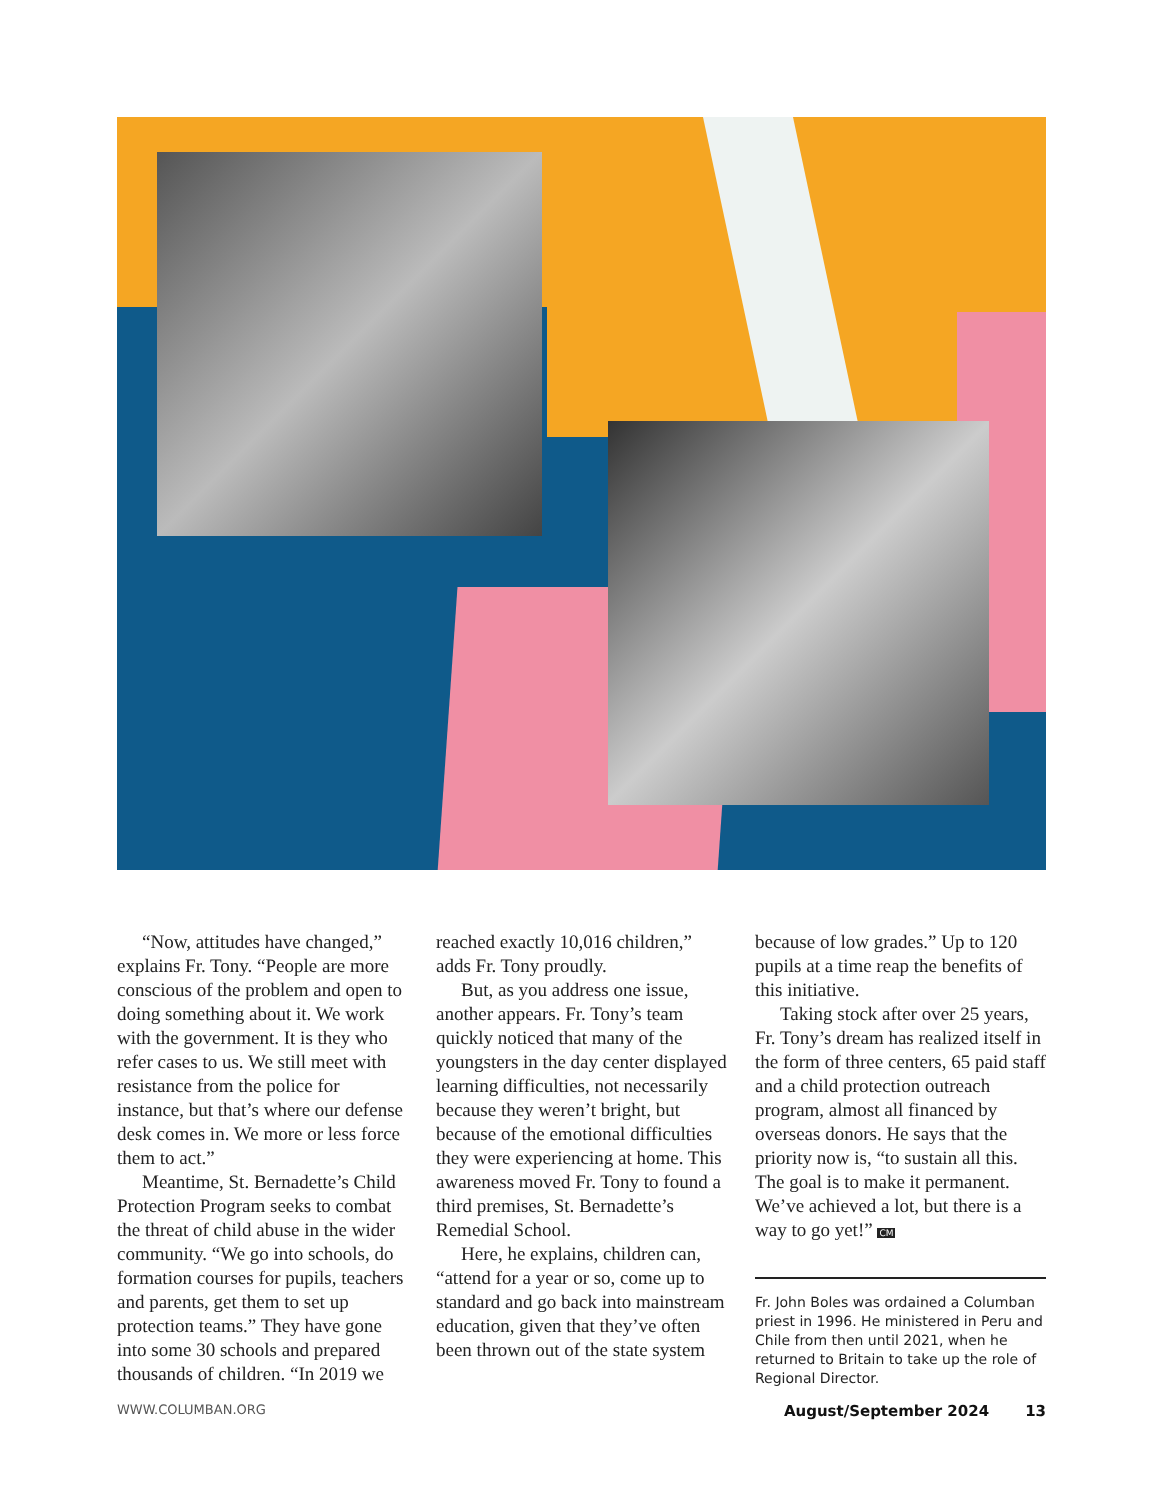“Now, attitudes have changed,” explains Fr. Tony. “People are more conscious of the problem and open to doing something about it. We work with the government. It is they who refer cases to us. We still meet with resistance from the police for instance, but that’s where our defense desk comes in. We more or less force them to act.”
Meantime, St. Bernadette’s Child Protection Program seeks to combat the threat of child abuse in the wider community. “We go into schools, do formation courses for pupils, teachers and parents, get them to set up protection teams.” They have gone into some 30 schools and prepared thousands of children. “In 2019 we
reached exactly 10,016 children,” adds Fr. Tony proudly.
But, as you address one issue, another appears. Fr. Tony’s team quickly noticed that many of the youngsters in the day center displayed learning difficulties, not necessarily because they weren’t bright, but because of the emotional difficulties they were experiencing at home. This awareness moved Fr. Tony to found a third premises, St. Bernadette’s Remedial School.
Here, he explains, children can, “attend for a year or so, come up to standard and go back into mainstream education, given that they’ve often been thrown out of the state system
because of low grades.” Up to 120 pupils at a time reap the benefits of this initiative.
Taking stock after over 25 years, Fr. Tony’s dream has realized itself in the form of three centers, 65 paid staff and a child protection outreach program, almost all financed by overseas donors. He says that the priority now is, “to sustain all this. The goal is to make it permanent. We’ve achieved a lot, but there is a way to go yet!” CM
Fr. John Boles was ordained a Columban priest in 1996. He ministered in Peru and Chile from then until 2021, when he returned to Britain to take up the role of Regional Director.
WWW.COLUMBAN.ORG August/September 2024 13